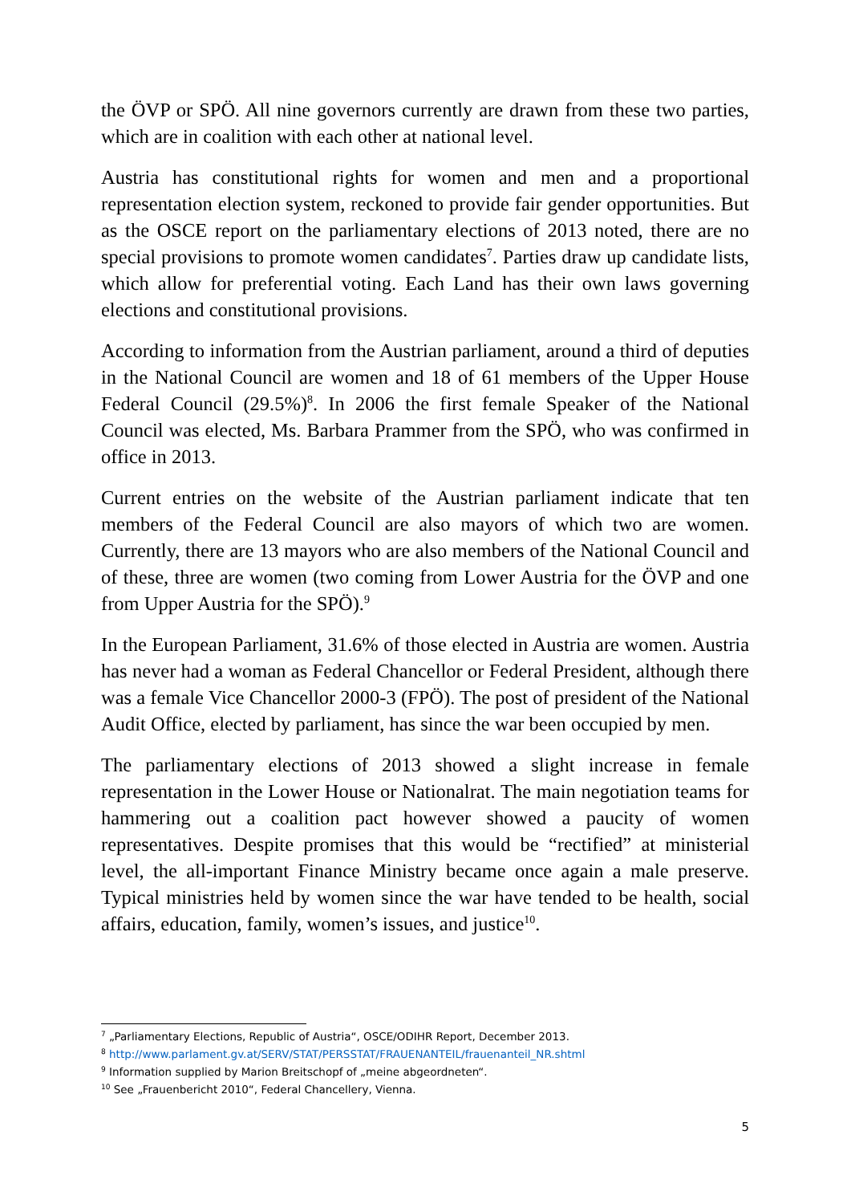the ÖVP or SPÖ. All nine governors currently are drawn from these two parties, which are in coalition with each other at national level.
Austria has constitutional rights for women and men and a proportional representation election system, reckoned to provide fair gender opportunities. But as the OSCE report on the parliamentary elections of 2013 noted, there are no special provisions to promote women candidates<sup>7</sup>. Parties draw up candidate lists, which allow for preferential voting. Each Land has their own laws governing elections and constitutional provisions.
According to information from the Austrian parliament, around a third of deputies in the National Council are women and 18 of 61 members of the Upper House Federal Council (29.5%)<sup>8</sup>. In 2006 the first female Speaker of the National Council was elected, Ms. Barbara Prammer from the SPÖ, who was confirmed in office in 2013.
Current entries on the website of the Austrian parliament indicate that ten members of the Federal Council are also mayors of which two are women. Currently, there are 13 mayors who are also members of the National Council and of these, three are women (two coming from Lower Austria for the ÖVP and one from Upper Austria for the SPÖ).<sup>9</sup>
In the European Parliament, 31.6% of those elected in Austria are women. Austria has never had a woman as Federal Chancellor or Federal President, although there was a female Vice Chancellor 2000-3 (FPÖ). The post of president of the National Audit Office, elected by parliament, has since the war been occupied by men.
The parliamentary elections of 2013 showed a slight increase in female representation in the Lower House or Nationalrat. The main negotiation teams for hammering out a coalition pact however showed a paucity of women representatives. Despite promises that this would be “rectified” at ministerial level, the all-important Finance Ministry became once again a male preserve. Typical ministries held by women since the war have tended to be health, social affairs, education, family, women’s issues, and justice<sup>10</sup>.
<sup>7</sup> „Parliamentary Elections, Republic of Austria“, OSCE/ODIHR Report, December 2013.
<sup>8</sup> http://www.parlament.gv.at/SERV/STAT/PERSSTAT/FRAUENANTEIL/frauenanteil_NR.shtml
<sup>9</sup> Information supplied by Marion Breitschopf of „meine abgeordneten“.
<sup>10</sup> See „Frauenbericht 2010“, Federal Chancellery, Vienna.
5